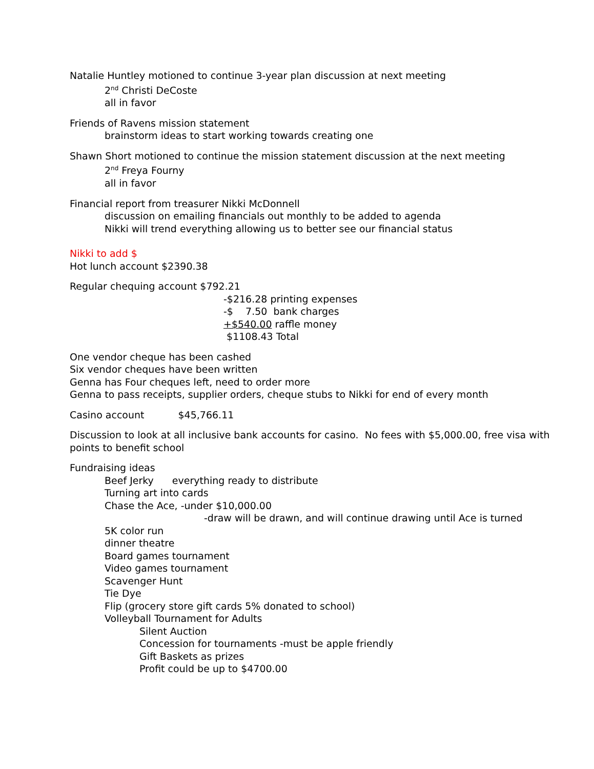Natalie Huntley motioned to continue 3-year plan discussion at next meeting
2<sup>nd</sup> Christi DeCoste
all in favor
Friends of Ravens mission statement
brainstorm ideas to start working towards creating one
Shawn Short motioned to continue the mission statement discussion at the next meeting
2<sup>nd</sup> Freya Fourny
all in favor
Financial report from treasurer Nikki McDonnell
discussion on emailing financials out monthly to be added to agenda
Nikki will trend everything allowing us to better see our financial status
Nikki to add $
Hot lunch account $2390.38
Regular chequing account $792.21
-$216.28 printing expenses
-$ 7.50 bank charges
+$540.00 raffle money
$1108.43 Total
One vendor cheque has been cashed
Six vendor cheques have been written
Genna has Four cheques left, need to order more
Genna to pass receipts, supplier orders, cheque stubs to Nikki for end of every month
Casino account $45,766.11
Discussion to look at all inclusive bank accounts for casino. No fees with $5,000.00, free visa with points to benefit school
Fundraising ideas
Beef Jerky everything ready to distribute
Turning art into cards
Chase the Ace, -under $10,000.00
-draw will be drawn, and will continue drawing until Ace is turned
5K color run
dinner theatre
Board games tournament
Video games tournament
Scavenger Hunt
Tie Dye
Flip (grocery store gift cards 5% donated to school)
Volleyball Tournament for Adults
Silent Auction
Concession for tournaments -must be apple friendly
Gift Baskets as prizes
Profit could be up to $4700.00